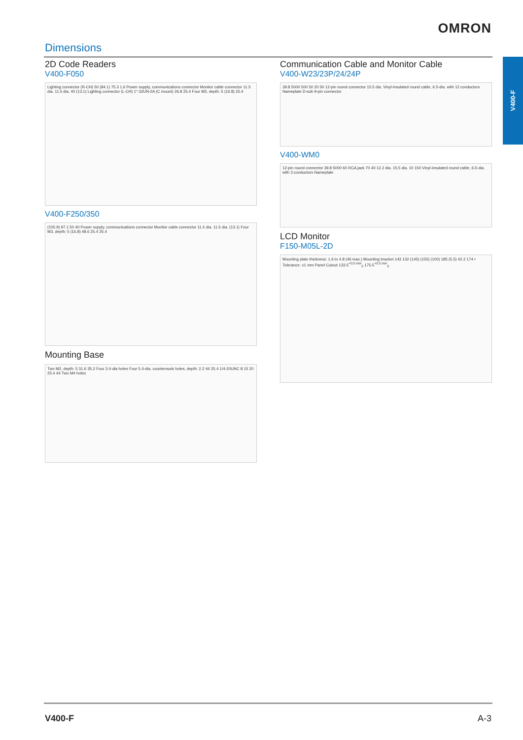OMRON
Dimensions
V400-F
2D Code Readers
V400-F050
Lighting connector (R-CH) 50 (84.1) 75.3 1.6 Power supply, communications connector Monitor cable connector 11.5 dia. 11.5 dia. 40 (13.1) Lighting connector (L-CH) 1"-32UN-2A (C mount) 26.8 25.4 Four M3, depth: 5 (16.8) 25.4
V400-F250/350
(105.9) 97.1 50 40 Power supply, communications connector Monitor cable connector 11.5 dia. 11.5 dia. (13.1) Four M3, depth: 5 (16.8) 48.6 25.4 25.4
Mounting Base
Two M2, depth: 5 31.6 35.2 Four 3.4-dia holes Four 5.4-dia. countersunk holes, depth: 2.2 44 25.4 1/4-20UNC 8 15 20 25.4 44 Two M4 holes
Communication Cable and Monitor Cable
V400-W23/23P/24/24P
39.8 5000 500 50 20 50 12-pin round connector 15.5 dia. Vinyl-insulated round cable, 6.5-dia. with 12 conductors Nameplate D-sub 9-pin connector
V400-WM0
12-pin round connector 39.8 5000 60 RCA jack 70 40 12.2 dia. 15.5 dia. 10 150 Vinyl-insulated round cable, 6.5-dia. with 3 conductors Nameplate
LCD Monitor
F150-M05L-2D
Mounting plate thickness: 1.6 to 4.8 (46 max.) Mounting bracket 143 132 (145) (155) (100) 185 (5.5) 42.2 174 • Tolerance: ±1 mm Panel Cutout 133.5<sup>+0.5 mm</sup><sub>0</sub> 175.5<sup>+0.5 mm</sup><sub>0</sub>
V400-F A-3